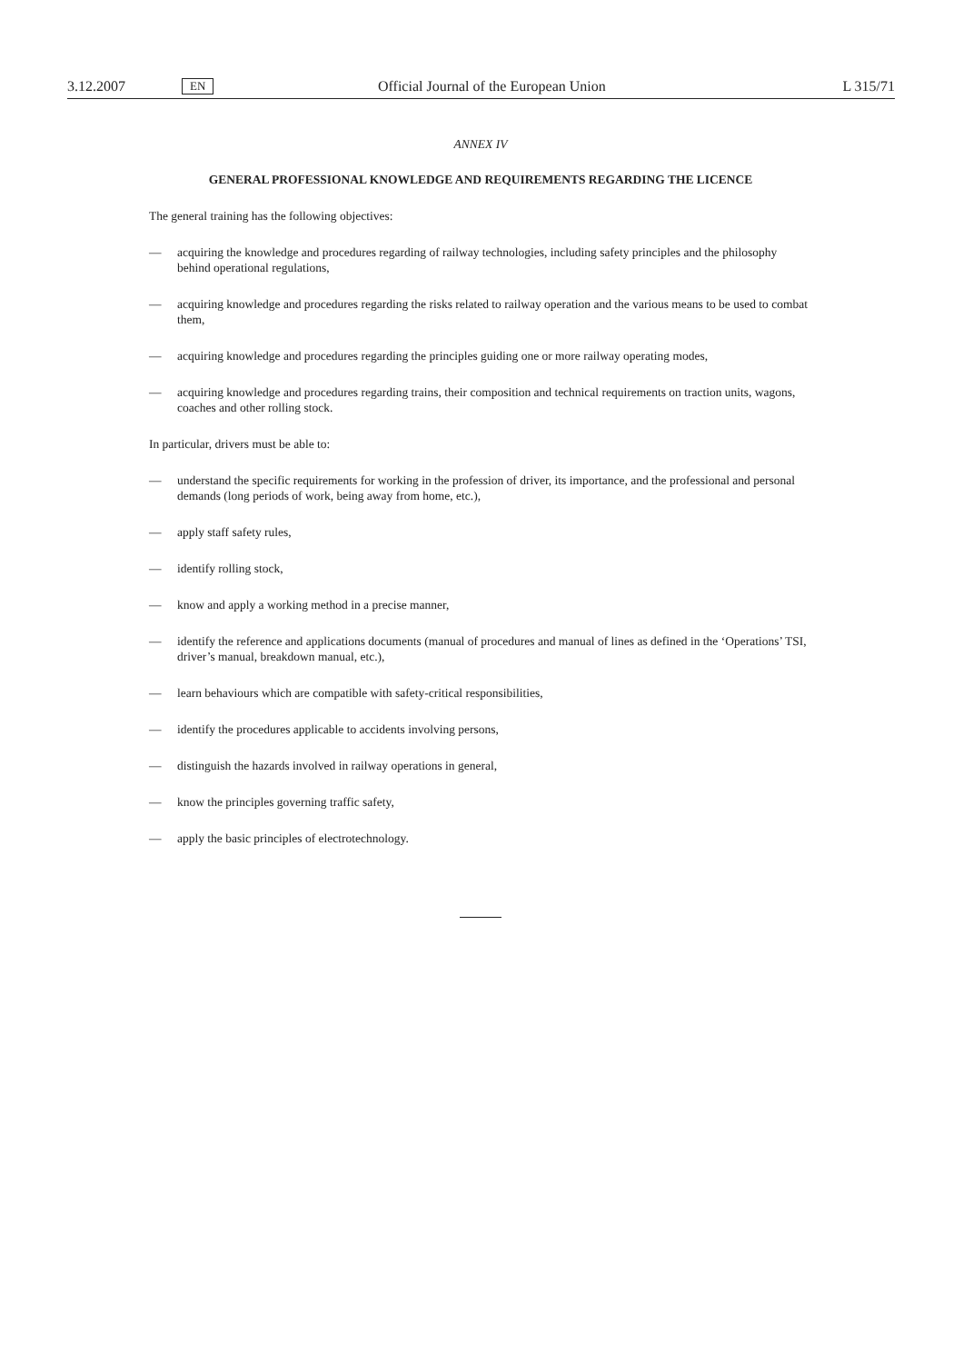3.12.2007 EN Official Journal of the European Union L 315/71
ANNEX IV
GENERAL PROFESSIONAL KNOWLEDGE AND REQUIREMENTS REGARDING THE LICENCE
The general training has the following objectives:
— acquiring the knowledge and procedures regarding of railway technologies, including safety principles and the philosophy behind operational regulations,
— acquiring knowledge and procedures regarding the risks related to railway operation and the various means to be used to combat them,
— acquiring knowledge and procedures regarding the principles guiding one or more railway operating modes,
— acquiring knowledge and procedures regarding trains, their composition and technical requirements on traction units, wagons, coaches and other rolling stock.
In particular, drivers must be able to:
— understand the specific requirements for working in the profession of driver, its importance, and the professional and personal demands (long periods of work, being away from home, etc.),
— apply staff safety rules,
— identify rolling stock,
— know and apply a working method in a precise manner,
— identify the reference and applications documents (manual of procedures and manual of lines as defined in the ‘Operations’ TSI, driver’s manual, breakdown manual, etc.),
— learn behaviours which are compatible with safety-critical responsibilities,
— identify the procedures applicable to accidents involving persons,
— distinguish the hazards involved in railway operations in general,
— know the principles governing traffic safety,
— apply the basic principles of electrotechnology.